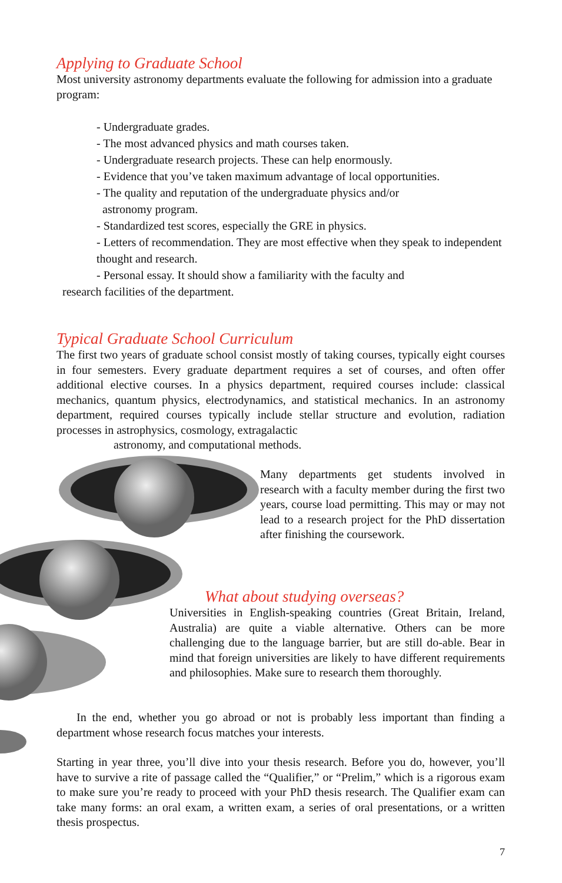Applying to Graduate School
Most university astronomy departments evaluate the following for admission into a graduate program:
- Undergraduate grades.
- The most advanced physics and math courses taken.
- Undergraduate research projects. These can help enormously.
- Evidence that you’ve taken maximum advantage of local opportunities.
- The quality and reputation of the undergraduate physics and/or
astronomy program.
- Standardized test scores, especially the GRE in physics.
- Letters of recommendation. They are most effective when they speak to independent thought and research.
- Personal essay. It should show a familiarity with the faculty and
research facilities of the department.
Typical Graduate School Curriculum
The first two years of graduate school consist mostly of taking courses, typically eight courses in four semesters. Every graduate department requires a set of courses, and often offer additional elective courses. In a physics department, required courses include: classical mechanics, quantum physics, electrodynamics, and statistical mechanics. In an astronomy department, required courses typically include stellar structure and evolution, radiation processes in astrophysics, cosmology, extragalactic
astronomy, and computational methods.
Many departments get students involved in research with a faculty member during the first two years, course load permitting. This may or may not lead to a research project for the PhD dissertation after finishing the coursework.
What about studying overseas?
Universities in English-speaking countries (Great Britain, Ireland, Australia) are quite a viable alternative. Others can be more challenging due to the language barrier, but are still do-able. Bear in mind that foreign universities are likely to have different requirements and philosophies. Make sure to research them thoroughly.
In the end, whether you go abroad or not is probably less important than finding a department whose research focus matches your interests.
Starting in year three, you’ll dive into your thesis research. Before you do, however, you’ll have to survive a rite of passage called the “Qualifier,” or “Prelim,” which is a rigorous exam to make sure you’re ready to proceed with your PhD thesis research. The Qualifier exam can take many forms: an oral exam, a written exam, a series of oral presentations, or a written thesis prospectus.
7